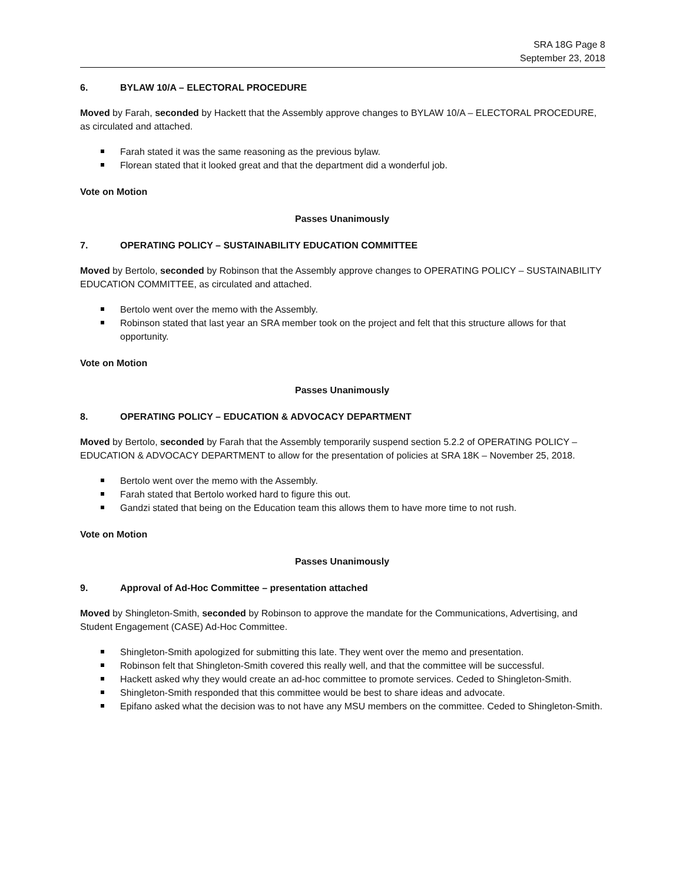SRA 18G Page 8
September 23, 2018
6. BYLAW 10/A – ELECTORAL PROCEDURE
Moved by Farah, seconded by Hackett that the Assembly approve changes to BYLAW 10/A – ELECTORAL PROCEDURE, as circulated and attached.
Farah stated it was the same reasoning as the previous bylaw.
Florean stated that it looked great and that the department did a wonderful job.
Vote on Motion
Passes Unanimously
7. OPERATING POLICY – SUSTAINABILITY EDUCATION COMMITTEE
Moved by Bertolo, seconded by Robinson that the Assembly approve changes to OPERATING POLICY – SUSTAINABILITY EDUCATION COMMITTEE, as circulated and attached.
Bertolo went over the memo with the Assembly.
Robinson stated that last year an SRA member took on the project and felt that this structure allows for that opportunity.
Vote on Motion
Passes Unanimously
8. OPERATING POLICY – EDUCATION & ADVOCACY DEPARTMENT
Moved by Bertolo, seconded by Farah that the Assembly temporarily suspend section 5.2.2 of OPERATING POLICY – EDUCATION & ADVOCACY DEPARTMENT to allow for the presentation of policies at SRA 18K – November 25, 2018.
Bertolo went over the memo with the Assembly.
Farah stated that Bertolo worked hard to figure this out.
Gandzi stated that being on the Education team this allows them to have more time to not rush.
Vote on Motion
Passes Unanimously
9. Approval of Ad-Hoc Committee – presentation attached
Moved by Shingleton-Smith, seconded by Robinson to approve the mandate for the Communications, Advertising, and Student Engagement (CASE) Ad-Hoc Committee.
Shingleton-Smith apologized for submitting this late. They went over the memo and presentation.
Robinson felt that Shingleton-Smith covered this really well, and that the committee will be successful.
Hackett asked why they would create an ad-hoc committee to promote services. Ceded to Shingleton-Smith.
Shingleton-Smith responded that this committee would be best to share ideas and advocate.
Epifano asked what the decision was to not have any MSU members on the committee. Ceded to Shingleton-Smith.